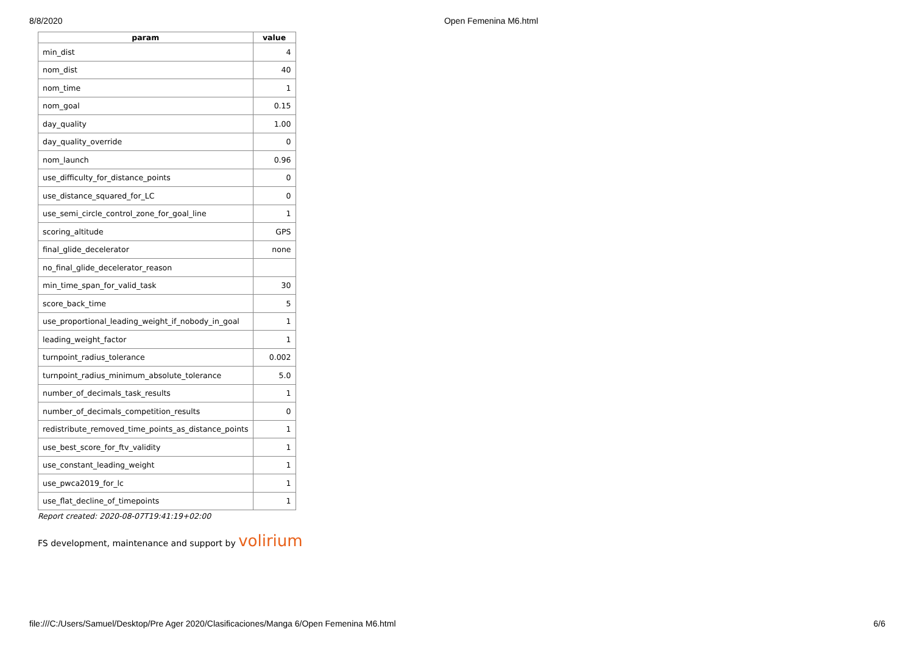8/8/2020 Open Femenina M6.html
| param | value |
| --- | --- |
| min_dist | 4 |
| nom_dist | 40 |
| nom_time | 1 |
| nom_goal | 0.15 |
| day_quality | 1.00 |
| day_quality_override | 0 |
| nom_launch | 0.96 |
| use_difficulty_for_distance_points | 0 |
| use_distance_squared_for_LC | 0 |
| use_semi_circle_control_zone_for_goal_line | 1 |
| scoring_altitude | GPS |
| final_glide_decelerator | none |
| no_final_glide_decelerator_reason | |
| min_time_span_for_valid_task | 30 |
| score_back_time | 5 |
| use_proportional_leading_weight_if_nobody_in_goal | 1 |
| leading_weight_factor | 1 |
| turnpoint_radius_tolerance | 0.002 |
| turnpoint_radius_minimum_absolute_tolerance | 5.0 |
| number_of_decimals_task_results | 1 |
| number_of_decimals_competition_results | 0 |
| redistribute_removed_time_points_as_distance_points | 1 |
| use_best_score_for_ftv_validity | 1 |
| use_constant_leading_weight | 1 |
| use_pwca2019_for_lc | 1 |
| use_flat_decline_of_timepoints | 1 |
Report created: 2020-08-07T19:41:19+02:00
FS development, maintenance and support by volirium
file:///C:/Users/Samuel/Desktop/Pre Ager 2020/Clasificaciones/Manga 6/Open Femenina M6.html 6/6